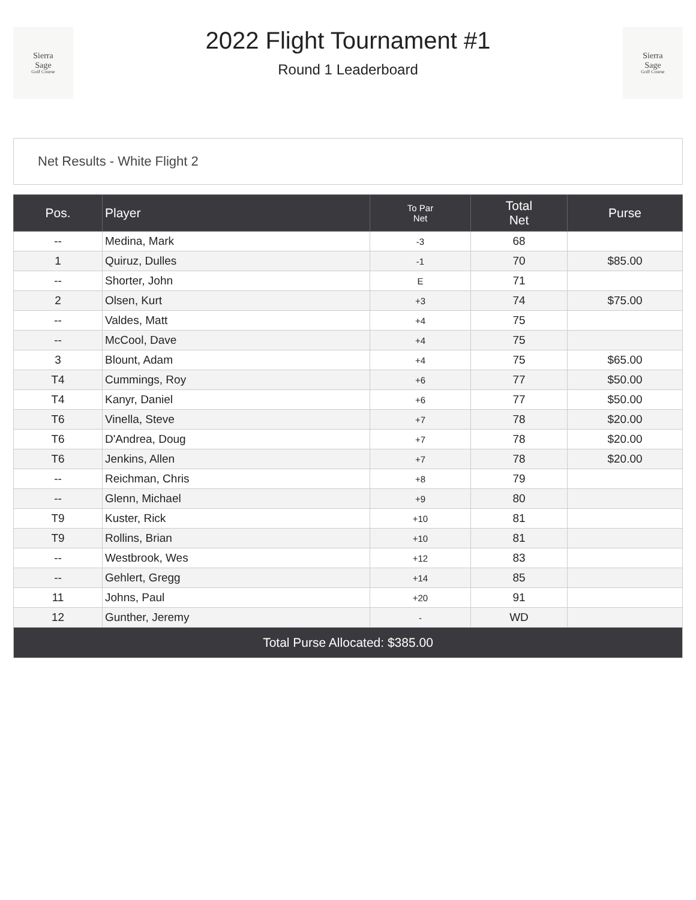Sierra
Sage
Golf Course
2022 Flight Tournament #1
Round 1 Leaderboard
Sierra
Sage
Golf Course
Net Results - White Flight 2
| Pos. | Player | To Par Net | Total Net | Purse |
| --- | --- | --- | --- | --- |
| -- | Medina, Mark | -3 | 68 | |
| 1 | Quiruz, Dulles | -1 | 70 | $85.00 |
| -- | Shorter, John | E | 71 | |
| 2 | Olsen, Kurt | +3 | 74 | $75.00 |
| -- | Valdes, Matt | +4 | 75 | |
| -- | McCool, Dave | +4 | 75 | |
| 3 | Blount, Adam | +4 | 75 | $65.00 |
| T4 | Cummings, Roy | +6 | 77 | $50.00 |
| T4 | Kanyr, Daniel | +6 | 77 | $50.00 |
| T6 | Vinella, Steve | +7 | 78 | $20.00 |
| T6 | D'Andrea, Doug | +7 | 78 | $20.00 |
| T6 | Jenkins, Allen | +7 | 78 | $20.00 |
| -- | Reichman, Chris | +8 | 79 | |
| -- | Glenn, Michael | +9 | 80 | |
| T9 | Kuster, Rick | +10 | 81 | |
| T9 | Rollins, Brian | +10 | 81 | |
| -- | Westbrook, Wes | +12 | 83 | |
| -- | Gehlert, Gregg | +14 | 85 | |
| 11 | Johns, Paul | +20 | 91 | |
| 12 | Gunther, Jeremy | - | WD | |
| Total Purse Allocated: $385.00 | | | | |